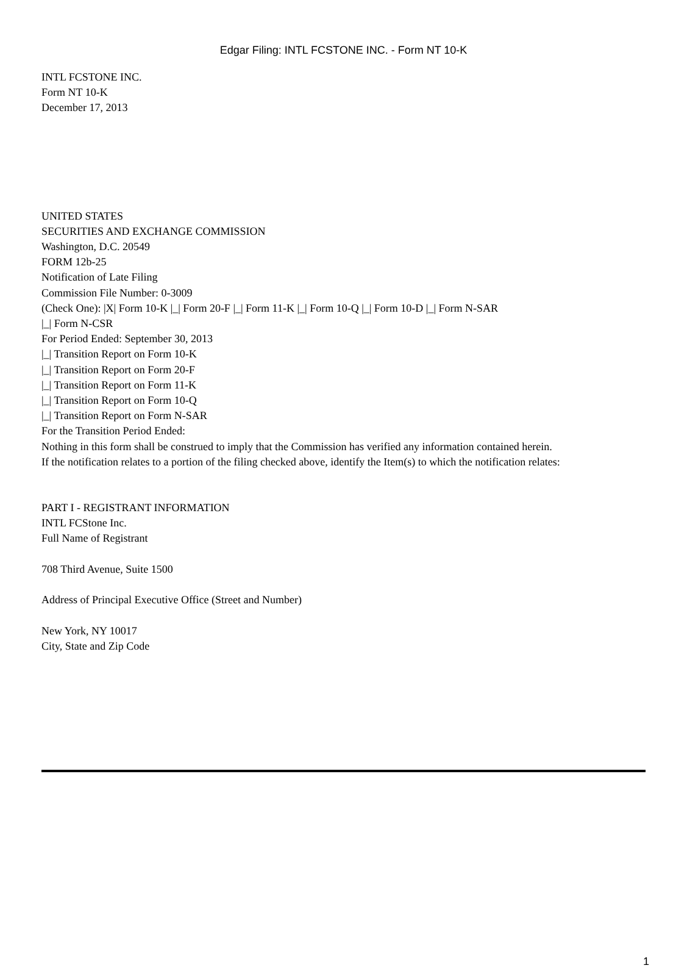Edgar Filing: INTL FCSTONE INC. - Form NT 10-K
INTL FCSTONE INC.
Form NT 10-K
December 17, 2013
UNITED STATES
SECURITIES AND EXCHANGE COMMISSION
Washington, D.C. 20549
FORM 12b-25
Notification of Late Filing
Commission File Number: 0-3009
(Check One): |X| Form 10-K |_| Form 20-F |_| Form 11-K |_| Form 10-Q |_| Form 10-D |_| Form N-SAR
|_| Form N-CSR
For Period Ended: September 30, 2013
|_| Transition Report on Form 10-K
|_| Transition Report on Form 20-F
|_| Transition Report on Form 11-K
|_| Transition Report on Form 10-Q
|_| Transition Report on Form N-SAR
For the Transition Period Ended:
Nothing in this form shall be construed to imply that the Commission has verified any information contained herein.
If the notification relates to a portion of the filing checked above, identify the Item(s) to which the notification relates:
PART I - REGISTRANT INFORMATION
INTL FCStone Inc.
Full Name of Registrant
708 Third Avenue, Suite 1500
Address of Principal Executive Office (Street and Number)
New York, NY 10017
City, State and Zip Code
1